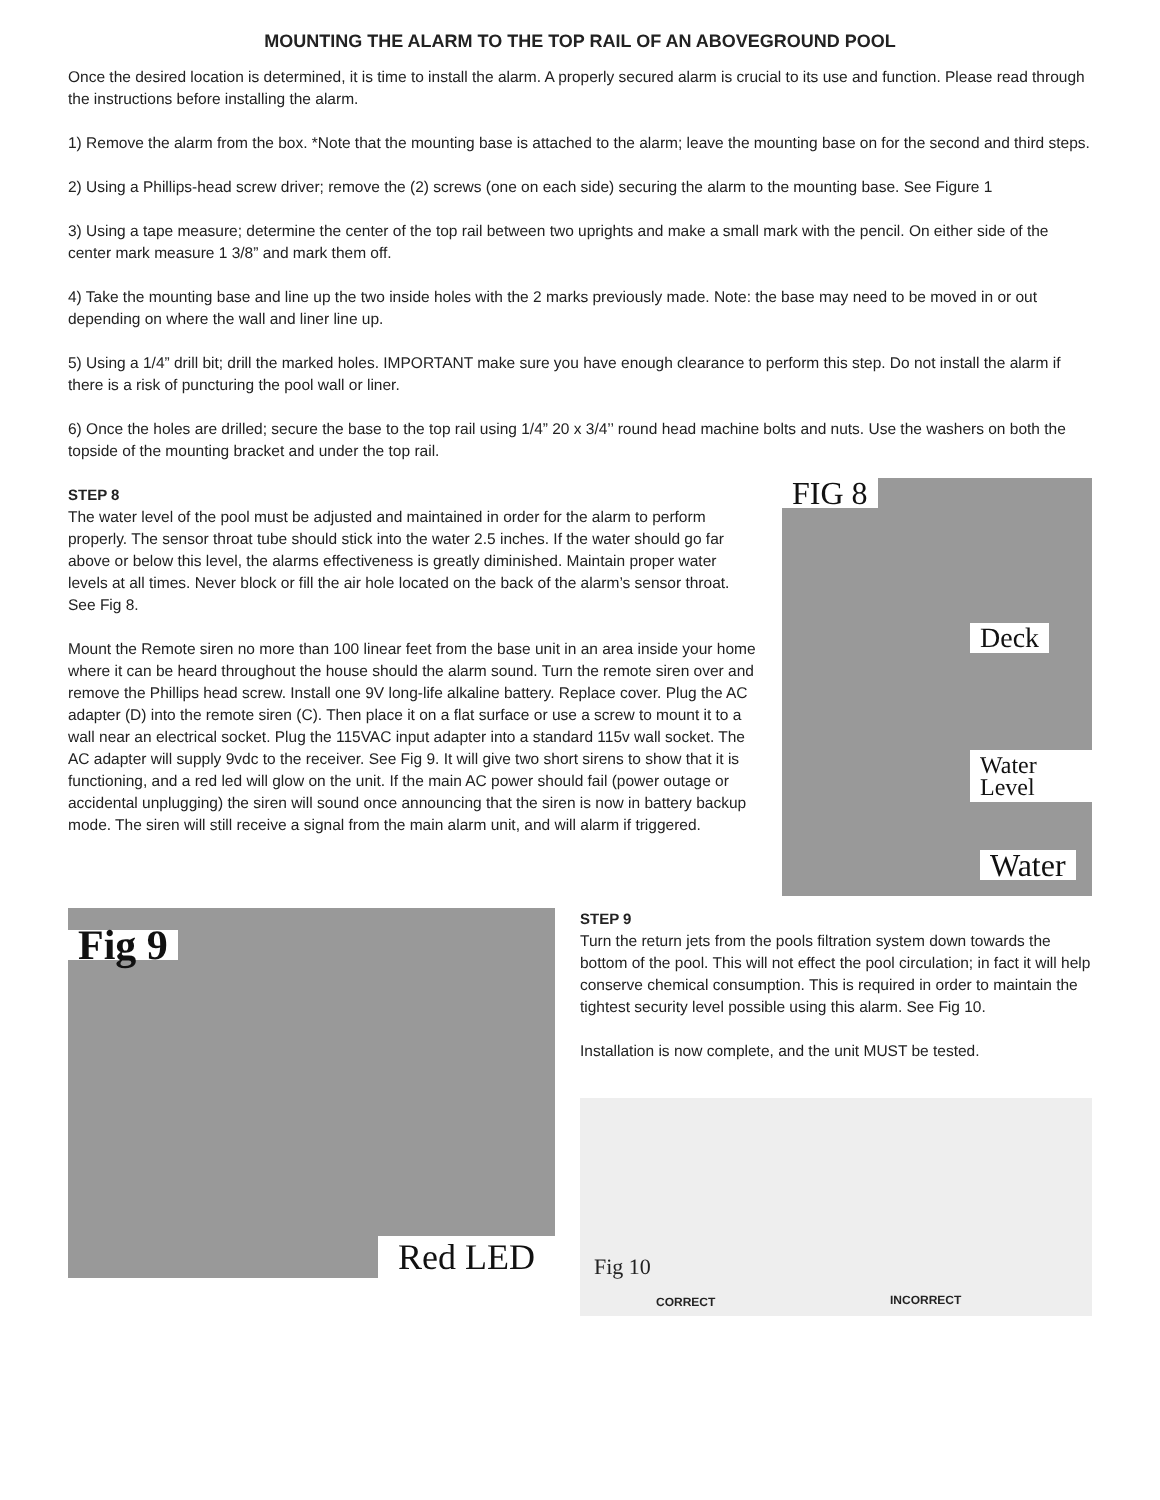MOUNTING THE ALARM TO THE TOP RAIL OF AN ABOVEGROUND POOL
Once the desired location is determined, it is time to install the alarm. A properly secured alarm is crucial to its use and function. Please read through the instructions before installing the alarm.
1) Remove the alarm from the box. *Note that the mounting base is attached to the alarm; leave the mounting base on for the second and third steps.
2) Using a Phillips-head screw driver; remove the (2) screws (one on each side) securing the alarm to the mounting base. See Figure 1
3) Using a tape measure; determine the center of the top rail between two uprights and make a small mark with the pencil. On either side of the center mark measure 1 3/8” and mark them off.
4) Take the mounting base and line up the two inside holes with the 2 marks previously made. Note: the base may need to be moved in or out depending on where the wall and liner line up.
5) Using a 1/4” drill bit; drill the marked holes. IMPORTANT make sure you have enough clearance to perform this step. Do not install the alarm if there is a risk of puncturing the pool wall or liner.
6) Once the holes are drilled; secure the base to the top rail using 1/4” 20 x 3/4’’ round head machine bolts and nuts. Use the washers on both the topside of the mounting bracket and under the top rail.
STEP 8
The water level of the pool must be adjusted and maintained in order for the alarm to perform properly. The sensor throat tube should stick into the water 2.5 inches. If the water should go far above or below this level, the alarms effectiveness is greatly diminished. Maintain proper water levels at all times. Never block or fill the air hole located on the back of the alarm’s sensor throat. See Fig 8.
Mount the Remote siren no more than 100 linear feet from the base unit in an area inside your home where it can be heard throughout the house should the alarm sound. Turn the remote siren over and remove the Phillips head screw. Install one 9V long-life alkaline battery. Replace cover. Plug the AC adapter (D) into the remote siren (C). Then place it on a flat surface or use a screw to mount it to a wall near an electrical socket. Plug the 115VAC input adapter into a standard 115v wall socket. The AC adapter will supply 9vdc to the receiver. See Fig 9. It will give two short sirens to show that it is functioning, and a red led will glow on the unit. If the main AC power should fail (power outage or accidental unplugging) the siren will sound once announcing that the siren is now in battery backup mode. The siren will still receive a signal from the main alarm unit, and will alarm if triggered.
FIG 8
Deck
Water Level
Water
Fig 9
Red LED
STEP 9
Turn the return jets from the pools filtration system down towards the bottom of the pool. This will not effect the pool circulation; in fact it will help conserve chemical consumption. This is required in order to maintain the tightest security level possible using this alarm. See Fig 10.
Installation is now complete, and the unit MUST be tested.
Fig 10
CORRECT INCORRECT